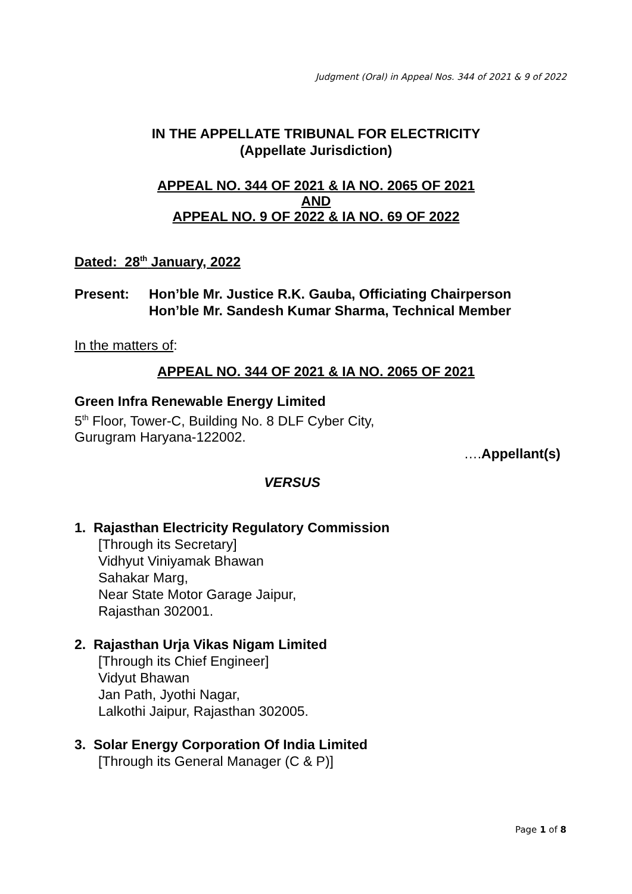Judgment (Oral) in Appeal Nos. 344 of 2021 & 9 of 2022
IN THE APPELLATE TRIBUNAL FOR ELECTRICITY
(Appellate Jurisdiction)
APPEAL NO. 344 OF 2021 & IA NO. 2065 OF 2021
AND
APPEAL NO. 9 OF 2022 & IA NO. 69 OF 2022
Dated: 28<sup>th</sup> January, 2022
Present: Hon’ble Mr. Justice R.K. Gauba, Officiating Chairperson
Hon’ble Mr. Sandesh Kumar Sharma, Technical Member
In the matters of:
APPEAL NO. 344 OF 2021 & IA NO. 2065 OF 2021
Green Infra Renewable Energy Limited
5<sup>th</sup> Floor, Tower-C, Building No. 8 DLF Cyber City,
Gurugram Haryana-122002.
….Appellant(s)
VERSUS
1. Rajasthan Electricity Regulatory Commission
[Through its Secretary]
Vidhyut Viniyamak Bhawan
Sahakar Marg,
Near State Motor Garage Jaipur,
Rajasthan 302001.
2. Rajasthan Urja Vikas Nigam Limited
[Through its Chief Engineer]
Vidyut Bhawan
Jan Path, Jyothi Nagar,
Lalkothi Jaipur, Rajasthan 302005.
3. Solar Energy Corporation Of India Limited
[Through its General Manager (C & P)]
Page 1 of 8